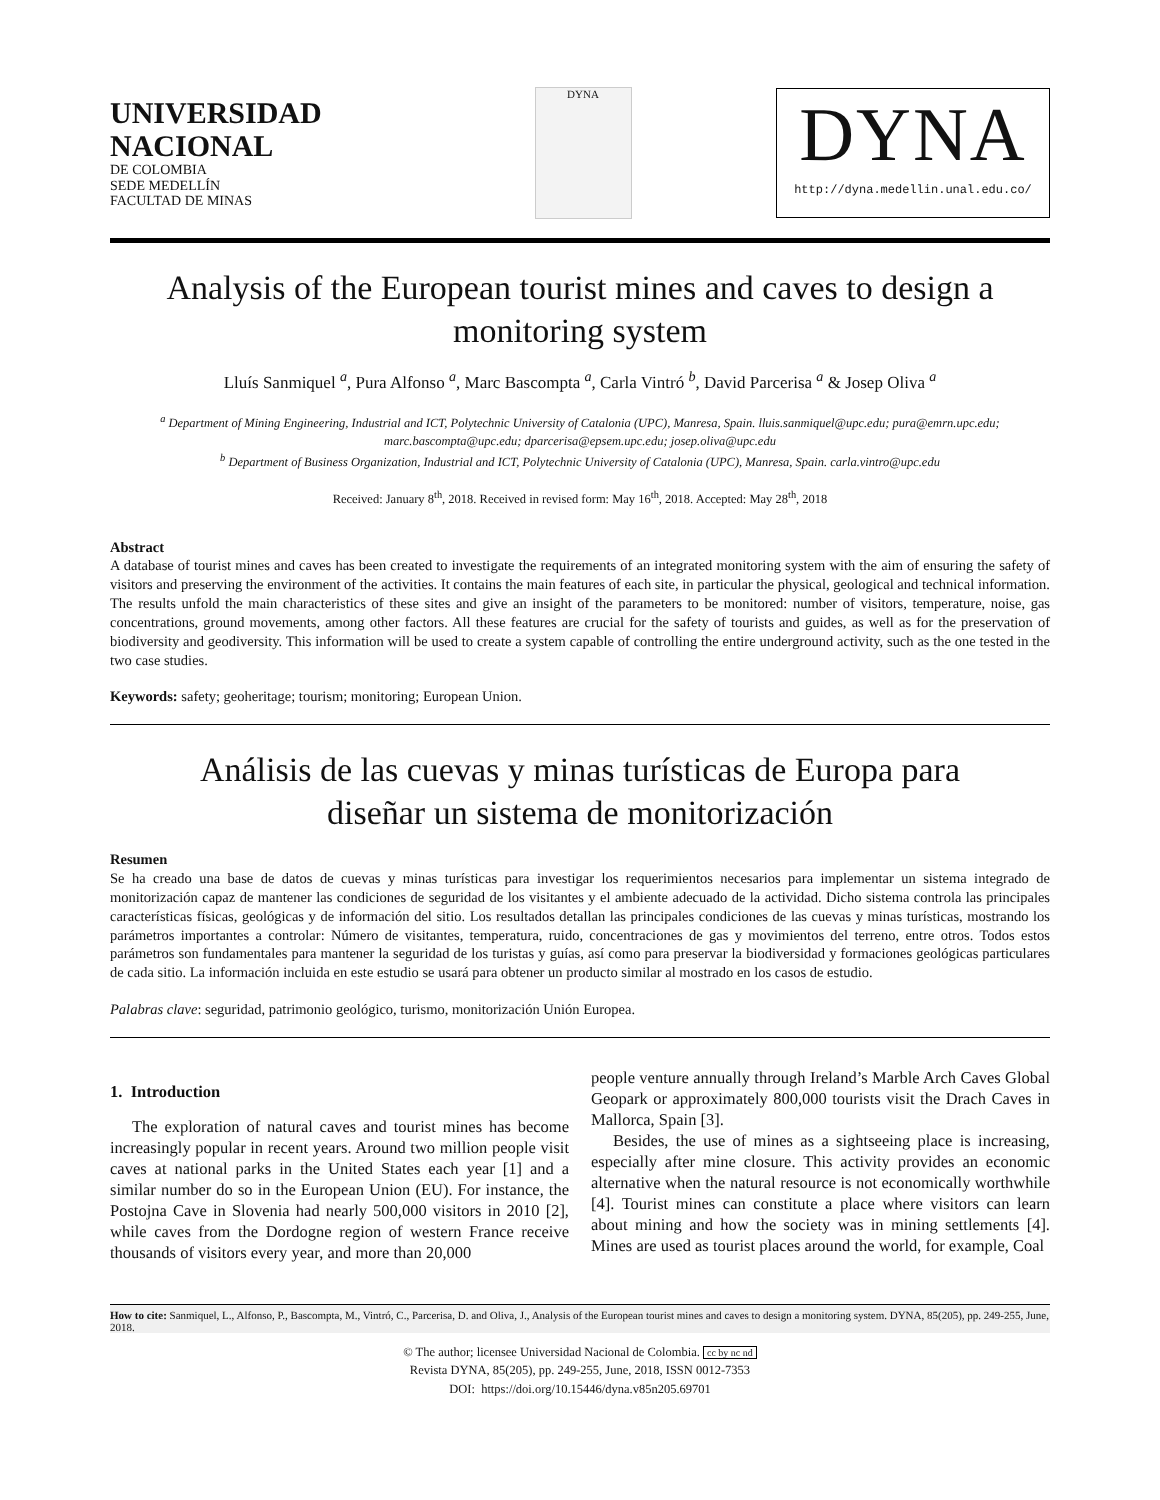UNIVERSIDAD
NACIONAL
DE COLOMBIA
SEDE MEDELLÍN
FACULTAD DE MINAS
DYNA
DYNA
http://dyna.medellin.unal.edu.co/
Analysis of the European tourist mines and caves to design a monitoring system
Lluís Sanmiquel <sup>a</sup>, Pura Alfonso <sup>a</sup>, Marc Bascompta <sup>a</sup>, Carla Vintró <sup>b</sup>, David Parcerisa <sup>a</sup> & Josep Oliva <sup>a</sup>
<sup>a</sup> Department of Mining Engineering, Industrial and ICT, Polytechnic University of Catalonia (UPC), Manresa, Spain. lluis.sanmiquel@upc.edu; pura@emrn.upc.edu; marc.bascompta@upc.edu; dparcerisa@epsem.upc.edu; josep.oliva@upc.edu
<sup>b</sup> Department of Business Organization, Industrial and ICT, Polytechnic University of Catalonia (UPC), Manresa, Spain. carla.vintro@upc.edu
Received: January 8<sup>th</sup>, 2018. Received in revised form: May 16<sup>th</sup>, 2018. Accepted: May 28<sup>th</sup>, 2018
Abstract
A database of tourist mines and caves has been created to investigate the requirements of an integrated monitoring system with the aim of ensuring the safety of visitors and preserving the environment of the activities. It contains the main features of each site, in particular the physical, geological and technical information. The results unfold the main characteristics of these sites and give an insight of the parameters to be monitored: number of visitors, temperature, noise, gas concentrations, ground movements, among other factors. All these features are crucial for the safety of tourists and guides, as well as for the preservation of biodiversity and geodiversity. This information will be used to create a system capable of controlling the entire underground activity, such as the one tested in the two case studies.
Keywords: safety; geoheritage; tourism; monitoring; European Union.
Análisis de las cuevas y minas turísticas de Europa para diseñar un sistema de monitorización
Resumen
Se ha creado una base de datos de cuevas y minas turísticas para investigar los requerimientos necesarios para implementar un sistema integrado de monitorización capaz de mantener las condiciones de seguridad de los visitantes y el ambiente adecuado de la actividad. Dicho sistema controla las principales características físicas, geológicas y de información del sitio. Los resultados detallan las principales condiciones de las cuevas y minas turísticas, mostrando los parámetros importantes a controlar: Número de visitantes, temperatura, ruido, concentraciones de gas y movimientos del terreno, entre otros. Todos estos parámetros son fundamentales para mantener la seguridad de los turistas y guías, así como para preservar la biodiversidad y formaciones geológicas particulares de cada sitio. La información incluida en este estudio se usará para obtener un producto similar al mostrado en los casos de estudio.
Palabras clave: seguridad, patrimonio geológico, turismo, monitorización Unión Europea.
1. Introduction
The exploration of natural caves and tourist mines has become increasingly popular in recent years. Around two million people visit caves at national parks in the United States each year [1] and a similar number do so in the European Union (EU). For instance, the Postojna Cave in Slovenia had nearly 500,000 visitors in 2010 [2], while caves from the Dordogne region of western France receive thousands of visitors every year, and more than 20,000
people venture annually through Ireland’s Marble Arch Caves Global Geopark or approximately 800,000 tourists visit the Drach Caves in Mallorca, Spain [3].
Besides, the use of mines as a sightseeing place is increasing, especially after mine closure. This activity provides an economic alternative when the natural resource is not economically worthwhile [4]. Tourist mines can constitute a place where visitors can learn about mining and how the society was in mining settlements [4]. Mines are used as tourist places around the world, for example, Coal
How to cite: Sanmiquel, L., Alfonso, P., Bascompta, M., Vintró, C., Parcerisa, D. and Oliva, J., Analysis of the European tourist mines and caves to design a monitoring system. DYNA, 85(205), pp. 249-255, June, 2018.
© The author; licensee Universidad Nacional de Colombia. cc by nc nd
Revista DYNA, 85(205), pp. 249-255, June, 2018, ISSN 0012-7353
DOI: https://doi.org/10.15446/dyna.v85n205.69701